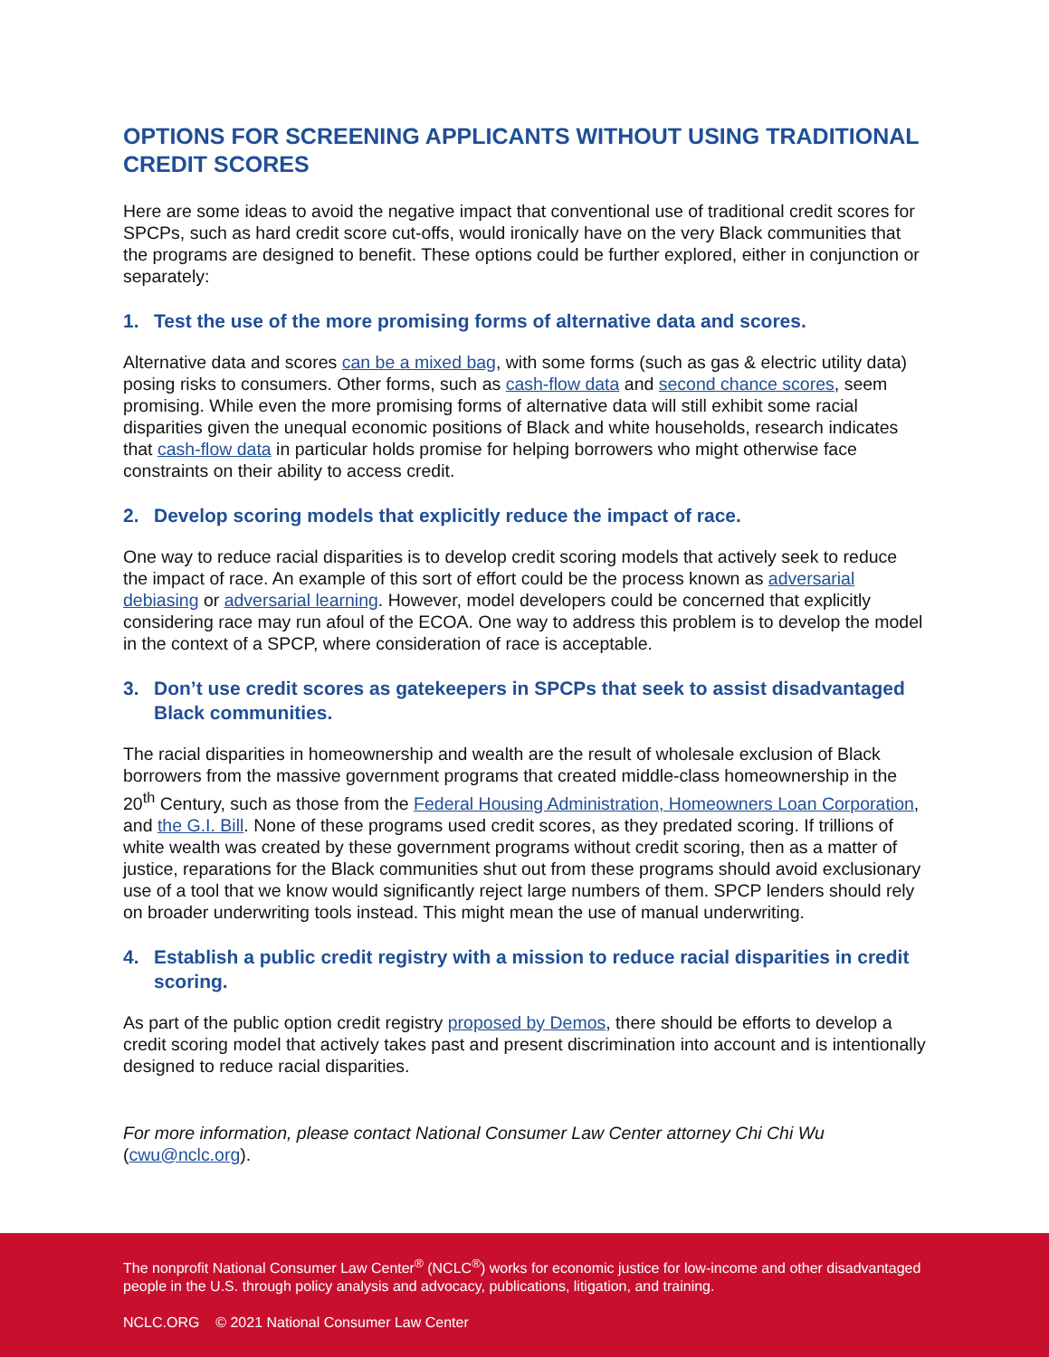OPTIONS FOR SCREENING APPLICANTS WITHOUT USING TRADITIONAL CREDIT SCORES
Here are some ideas to avoid the negative impact that conventional use of traditional credit scores for SPCPs, such as hard credit score cut-offs, would ironically have on the very Black communities that the programs are designed to benefit. These options could be further explored, either in conjunction or separately:
1. Test the use of the more promising forms of alternative data and scores.
Alternative data and scores can be a mixed bag, with some forms (such as gas & electric utility data) posing risks to consumers. Other forms, such as cash-flow data and second chance scores, seem promising. While even the more promising forms of alternative data will still exhibit some racial disparities given the unequal economic positions of Black and white households, research indicates that cash-flow data in particular holds promise for helping borrowers who might otherwise face constraints on their ability to access credit.
2. Develop scoring models that explicitly reduce the impact of race.
One way to reduce racial disparities is to develop credit scoring models that actively seek to reduce the impact of race. An example of this sort of effort could be the process known as adversarial debiasing or adversarial learning. However, model developers could be concerned that explicitly considering race may run afoul of the ECOA. One way to address this problem is to develop the model in the context of a SPCP, where consideration of race is acceptable.
3. Don’t use credit scores as gatekeepers in SPCPs that seek to assist disadvantaged Black communities.
The racial disparities in homeownership and wealth are the result of wholesale exclusion of Black borrowers from the massive government programs that created middle-class homeownership in the 20<sup>th</sup> Century, such as those from the Federal Housing Administration, Homeowners Loan Corporation, and the G.I. Bill. None of these programs used credit scores, as they predated scoring. If trillions of white wealth was created by these government programs without credit scoring, then as a matter of justice, reparations for the Black communities shut out from these programs should avoid exclusionary use of a tool that we know would significantly reject large numbers of them. SPCP lenders should rely on broader underwriting tools instead. This might mean the use of manual underwriting.
4. Establish a public credit registry with a mission to reduce racial disparities in credit scoring.
As part of the public option credit registry proposed by Demos, there should be efforts to develop a credit scoring model that actively takes past and present discrimination into account and is intentionally designed to reduce racial disparities.
For more information, please contact National Consumer Law Center attorney Chi Chi Wu (cwu@nclc.org).
The nonprofit National Consumer Law Center<sup>®</sup> (NCLC<sup>®</sup>) works for economic justice for low-income and other disadvantaged people in the U.S. through policy analysis and advocacy, publications, litigation, and training.
NCLC.ORG © 2021 National Consumer Law Center